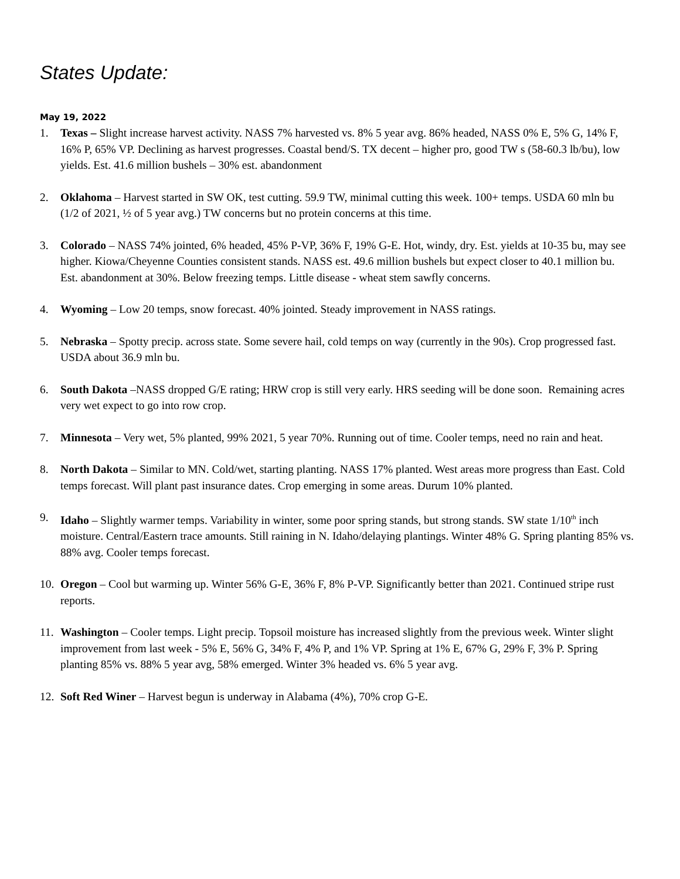States Update:
May 19, 2022
1. Texas – Slight increase harvest activity. NASS 7% harvested vs. 8% 5 year avg. 86% headed, NASS 0% E, 5% G, 14% F, 16% P, 65% VP. Declining as harvest progresses. Coastal bend/S. TX decent – higher pro, good TW s (58-60.3 lb/bu), low yields. Est. 41.6 million bushels – 30% est. abandonment
2. Oklahoma – Harvest started in SW OK, test cutting. 59.9 TW, minimal cutting this week. 100+ temps. USDA 60 mln bu (1/2 of 2021, ½ of 5 year avg.) TW concerns but no protein concerns at this time.
3. Colorado – NASS 74% jointed, 6% headed, 45% P-VP, 36% F, 19% G-E. Hot, windy, dry. Est. yields at 10-35 bu, may see higher. Kiowa/Cheyenne Counties consistent stands. NASS est. 49.6 million bushels but expect closer to 40.1 million bu. Est. abandonment at 30%. Below freezing temps. Little disease - wheat stem sawfly concerns.
4. Wyoming – Low 20 temps, snow forecast. 40% jointed. Steady improvement in NASS ratings.
5. Nebraska – Spotty precip. across state. Some severe hail, cold temps on way (currently in the 90s). Crop progressed fast. USDA about 36.9 mln bu.
6. South Dakota –NASS dropped G/E rating; HRW crop is still very early. HRS seeding will be done soon. Remaining acres very wet expect to go into row crop.
7. Minnesota – Very wet, 5% planted, 99% 2021, 5 year 70%. Running out of time. Cooler temps, need no rain and heat.
8. North Dakota – Similar to MN. Cold/wet, starting planting. NASS 17% planted. West areas more progress than East. Cold temps forecast. Will plant past insurance dates. Crop emerging in some areas. Durum 10% planted.
9. Idaho – Slightly warmer temps. Variability in winter, some poor spring stands, but strong stands. SW state 1/10<sup>th</sup> inch moisture. Central/Eastern trace amounts. Still raining in N. Idaho/delaying plantings. Winter 48% G. Spring planting 85% vs. 88% avg. Cooler temps forecast.
10. Oregon – Cool but warming up. Winter 56% G-E, 36% F, 8% P-VP. Significantly better than 2021. Continued stripe rust reports.
11. Washington – Cooler temps. Light precip. Topsoil moisture has increased slightly from the previous week. Winter slight improvement from last week - 5% E, 56% G, 34% F, 4% P, and 1% VP. Spring at 1% E, 67% G, 29% F, 3% P. Spring planting 85% vs. 88% 5 year avg, 58% emerged. Winter 3% headed vs. 6% 5 year avg.
12. Soft Red Winer – Harvest begun is underway in Alabama (4%), 70% crop G-E.